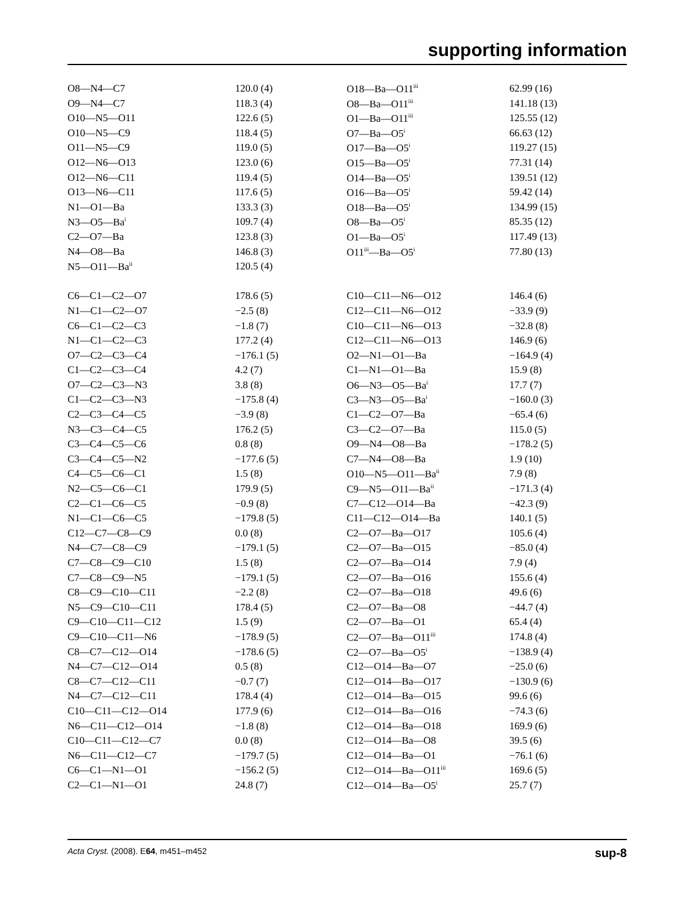supporting information
| O8—N4—C7 | 120.0 (4) | O18—Ba—O11<sup>iii</sup> | 62.99 (16) |
| O9—N4—C7 | 118.3 (4) | O8—Ba—O11<sup>iii</sup> | 141.18 (13) |
| O10—N5—O11 | 122.6 (5) | O1—Ba—O11<sup>iii</sup> | 125.55 (12) |
| O10—N5—C9 | 118.4 (5) | O7—Ba—O5<sup>i</sup> | 66.63 (12) |
| O11—N5—C9 | 119.0 (5) | O17—Ba—O5<sup>i</sup> | 119.27 (15) |
| O12—N6—O13 | 123.0 (6) | O15—Ba—O5<sup>i</sup> | 77.31 (14) |
| O12—N6—C11 | 119.4 (5) | O14—Ba—O5<sup>i</sup> | 139.51 (12) |
| O13—N6—C11 | 117.6 (5) | O16—Ba—O5<sup>i</sup> | 59.42 (14) |
| N1—O1—Ba | 133.3 (3) | O18—Ba—O5<sup>i</sup> | 134.99 (15) |
| N3—O5—Ba<sup>i</sup> | 109.7 (4) | O8—Ba—O5<sup>i</sup> | 85.35 (12) |
| C2—O7—Ba | 123.8 (3) | O1—Ba—O5<sup>i</sup> | 117.49 (13) |
| N4—O8—Ba | 146.8 (3) | O11<sup>iii</sup>—Ba—O5<sup>i</sup> | 77.80 (13) |
| N5—O11—Ba<sup>ii</sup> | 120.5 (4) | | |
| C6—C1—C2—O7 | 178.6 (5) | C10—C11—N6—O12 | 146.4 (6) |
| N1—C1—C2—O7 | −2.5 (8) | C12—C11—N6—O12 | −33.9 (9) |
| C6—C1—C2—C3 | −1.8 (7) | C10—C11—N6—O13 | −32.8 (8) |
| N1—C1—C2—C3 | 177.2 (4) | C12—C11—N6—O13 | 146.9 (6) |
| O7—C2—C3—C4 | −176.1 (5) | O2—N1—O1—Ba | −164.9 (4) |
| C1—C2—C3—C4 | 4.2 (7) | C1—N1—O1—Ba | 15.9 (8) |
| O7—C2—C3—N3 | 3.8 (8) | O6—N3—O5—Ba<sup>i</sup> | 17.7 (7) |
| C1—C2—C3—N3 | −175.8 (4) | C3—N3—O5—Ba<sup>i</sup> | −160.0 (3) |
| C2—C3—C4—C5 | −3.9 (8) | C1—C2—O7—Ba | −65.4 (6) |
| N3—C3—C4—C5 | 176.2 (5) | C3—C2—O7—Ba | 115.0 (5) |
| C3—C4—C5—C6 | 0.8 (8) | O9—N4—O8—Ba | −178.2 (5) |
| C3—C4—C5—N2 | −177.6 (5) | C7—N4—O8—Ba | 1.9 (10) |
| C4—C5—C6—C1 | 1.5 (8) | O10—N5—O11—Ba<sup>ii</sup> | 7.9 (8) |
| N2—C5—C6—C1 | 179.9 (5) | C9—N5—O11—Ba<sup>ii</sup> | −171.3 (4) |
| C2—C1—C6—C5 | −0.9 (8) | C7—C12—O14—Ba | −42.3 (9) |
| N1—C1—C6—C5 | −179.8 (5) | C11—C12—O14—Ba | 140.1 (5) |
| C12—C7—C8—C9 | 0.0 (8) | C2—O7—Ba—O17 | 105.6 (4) |
| N4—C7—C8—C9 | −179.1 (5) | C2—O7—Ba—O15 | −85.0 (4) |
| C7—C8—C9—C10 | 1.5 (8) | C2—O7—Ba—O14 | 7.9 (4) |
| C7—C8—C9—N5 | −179.1 (5) | C2—O7—Ba—O16 | 155.6 (4) |
| C8—C9—C10—C11 | −2.2 (8) | C2—O7—Ba—O18 | 49.6 (6) |
| N5—C9—C10—C11 | 178.4 (5) | C2—O7—Ba—O8 | −44.7 (4) |
| C9—C10—C11—C12 | 1.5 (9) | C2—O7—Ba—O1 | 65.4 (4) |
| C9—C10—C11—N6 | −178.9 (5) | C2—O7—Ba—O11<sup>iii</sup> | 174.8 (4) |
| C8—C7—C12—O14 | −178.6 (5) | C2—O7—Ba—O5<sup>i</sup> | −138.9 (4) |
| N4—C7—C12—O14 | 0.5 (8) | C12—O14—Ba—O7 | −25.0 (6) |
| C8—C7—C12—C11 | −0.7 (7) | C12—O14—Ba—O17 | −130.9 (6) |
| N4—C7—C12—C11 | 178.4 (4) | C12—O14—Ba—O15 | 99.6 (6) |
| C10—C11—C12—O14 | 177.9 (6) | C12—O14—Ba—O16 | −74.3 (6) |
| N6—C11—C12—O14 | −1.8 (8) | C12—O14—Ba—O18 | 169.9 (6) |
| C10—C11—C12—C7 | 0.0 (8) | C12—O14—Ba—O8 | 39.5 (6) |
| N6—C11—C12—C7 | −179.7 (5) | C12—O14—Ba—O1 | −76.1 (6) |
| C6—C1—N1—O1 | −156.2 (5) | C12—O14—Ba—O11<sup>iii</sup> | 169.6 (5) |
| C2—C1—N1—O1 | 24.8 (7) | C12—O14—Ba—O5<sup>i</sup> | 25.7 (7) |
Acta Cryst. (2008). E64, m451–m452 sup-8